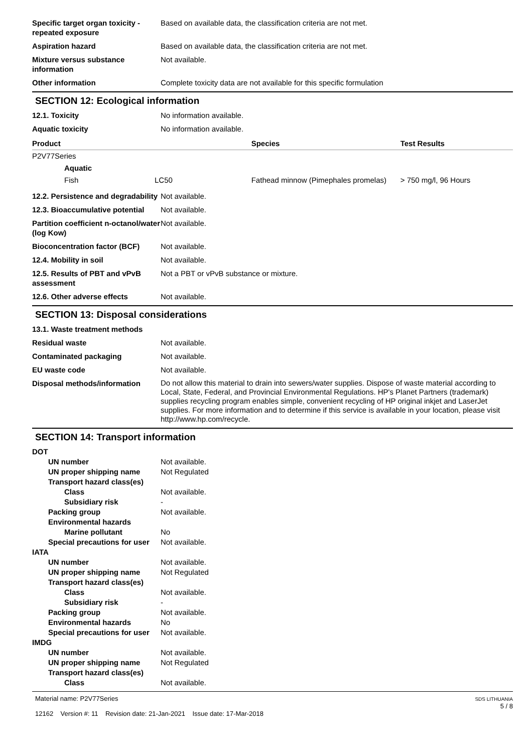Specific target organ toxicity - repeated exposure
Based on available data, the classification criteria are not met.
Aspiration hazard Based on available data, the classification criteria are not met.
Mixture versus substance information
Not available.
Other information Complete toxicity data are not available for this specific formulation
SECTION 12: Ecological information
12.1. Toxicity No information available.
Aquatic toxicity No information available.
| Product | | | Species | Test Results |
| --- | --- | --- | --- | --- |
| P2V77Series | | | | |
| | Aquatic | | | |
| | Fish | LC50 | Fathead minnow (Pimephales promelas) | > 750 mg/l, 96 Hours |
12.2. Persistence and degradability
Not available.
12.3. Bioaccumulative potential
Not available.
Partition coefficient n-octanol/water (log Kow)
Not available.
Bioconcentration factor (BCF)
Not available.
12.4. Mobility in soil Not available.
12.5. Results of PBT and vPvB assessment
Not a PBT or vPvB substance or mixture.
12.6. Other adverse effects Not available.
SECTION 13: Disposal considerations
13.1. Waste treatment methods
Residual waste Not available.
Contaminated packaging Not available.
EU waste code Not available.
Disposal methods/information
Do not allow this material to drain into sewers/water supplies. Dispose of waste material according to Local, State, Federal, and Provincial Environmental Regulations. HP's Planet Partners (trademark) supplies recycling program enables simple, convenient recycling of HP original inkjet and LaserJet supplies. For more information and to determine if this service is available in your location, please visit http://www.hp.com/recycle.
SECTION 14: Transport information
DOT
UN number Not available.
UN proper shipping name Not Regulated
Transport hazard class(es)
Class Not available.
Subsidiary risk -
Packing group Not available.
Environmental hazards
Marine pollutant No
Special precautions for user
Not available.
IATA
UN number Not available.
UN proper shipping name Not Regulated
Transport hazard class(es)
Class Not available.
Subsidiary risk -
Packing group Not available.
Environmental hazards No
Special precautions for user
Not available.
IMDG
UN number Not available.
UN proper shipping name Not Regulated
Transport hazard class(es)
Class Not available.
Material name: P2V77Series
12162 Version #: 11 Revision date: 21-Jan-2021 Issue date: 17-Mar-2018
SDS LITHUANIA
5 / 8